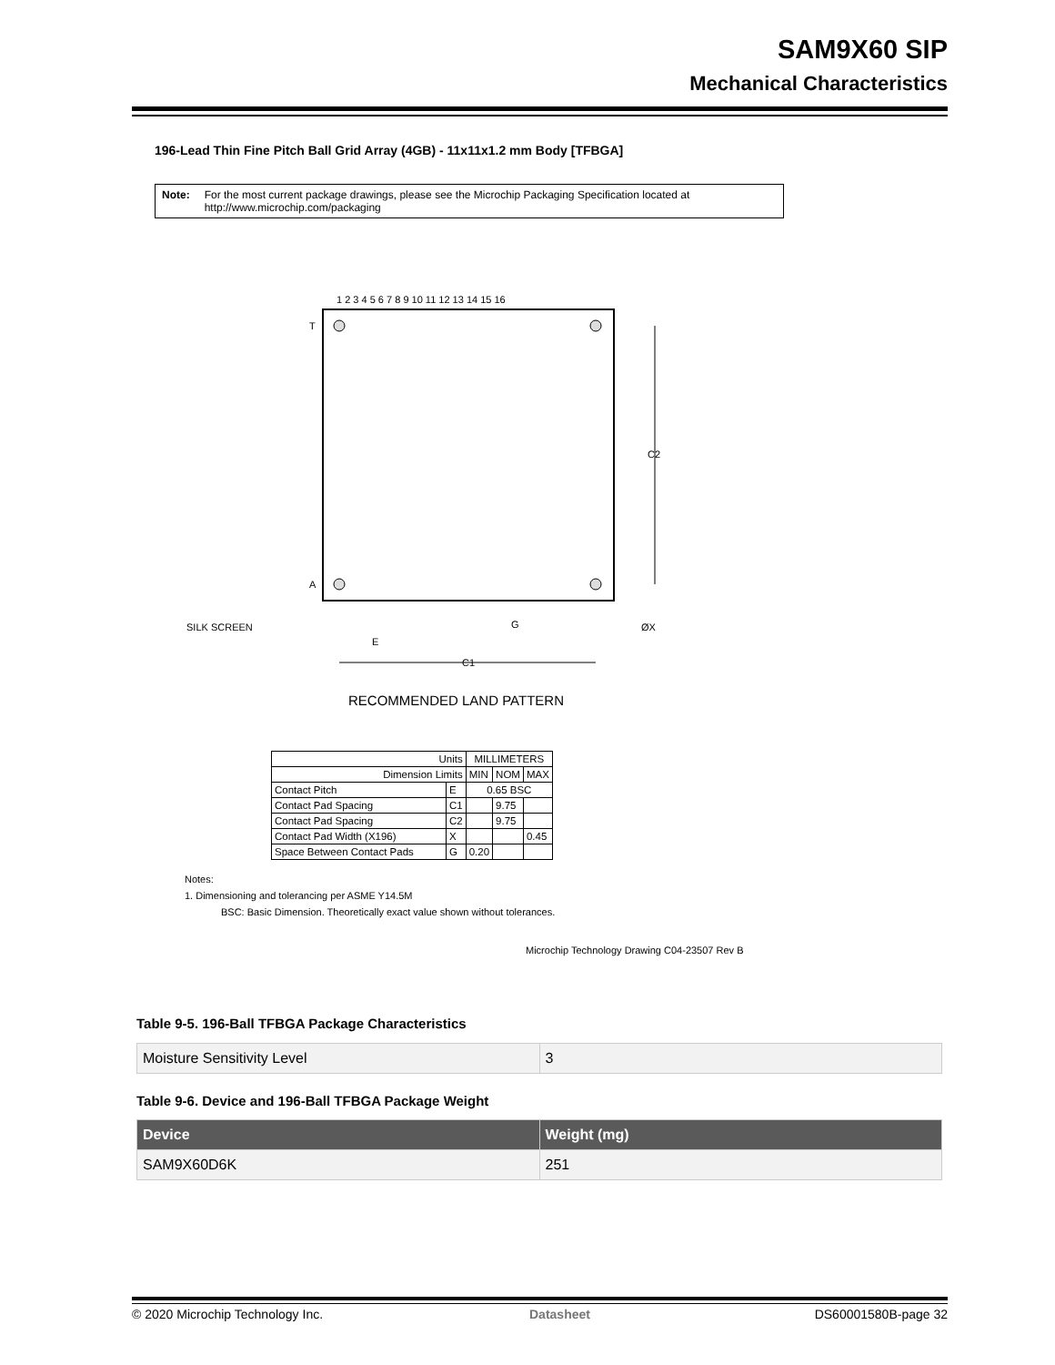SAM9X60 SIP
Mechanical Characteristics
196-Lead Thin Fine Pitch Ball Grid Array (4GB) - 11x11x1.2 mm Body [TFBGA]
Note: For the most current package drawings, please see the Microchip Packaging Specification located at http://www.microchip.com/packaging
1 2 3 4 5 6 7 8 9 10 11 12 13 14 15 16
T
A
C2
SILK SCREEN
G
ØX
E
C1
RECOMMENDED LAND PATTERN
| Units | | MILLIMETERS | | |
| Dimension Limits | | MIN | NOM | MAX |
| Contact Pitch | E | 0.65 BSC | | |
| Contact Pad Spacing | C1 | | 9.75 | |
| Contact Pad Spacing | C2 | | 9.75 | |
| Contact Pad Width (X196) | X | | | 0.45 |
| Space Between Contact Pads | G | 0.20 | | |
Notes:
1. Dimensioning and tolerancing per ASME Y14.5M
BSC: Basic Dimension. Theoretically exact value shown without tolerances.
Microchip Technology Drawing C04-23507 Rev B
Table 9-5. 196-Ball TFBGA Package Characteristics
| Moisture Sensitivity Level | 3 |
Table 9-6. Device and 196-Ball TFBGA Package Weight
| Device | Weight (mg) |
| --- | --- |
| SAM9X60D6K | 251 |
© 2020 Microchip Technology Inc.
Datasheet DS60001580B-page 32